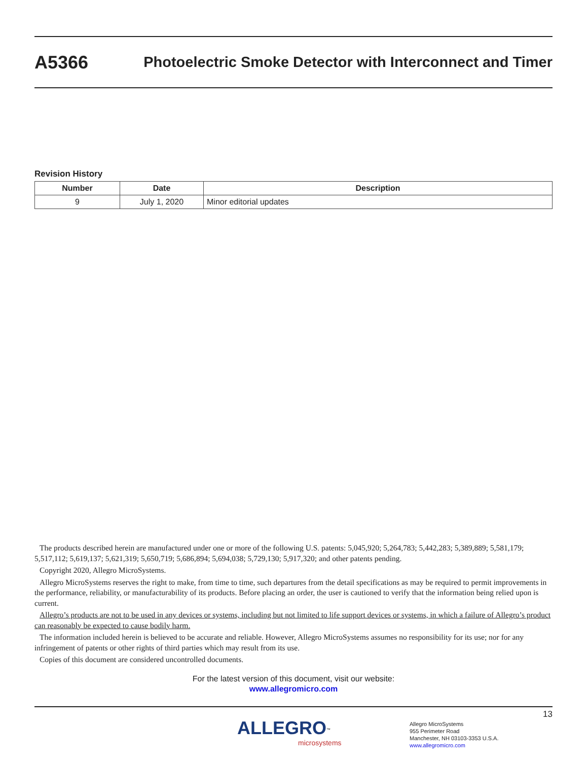A5366
Photoelectric Smoke Detector with Interconnect and Timer
Revision History
| Number | Date | Description |
| --- | --- | --- |
| 9 | July 1, 2020 | Minor editorial updates |
The products described herein are manufactured under one or more of the following U.S. patents: 5,045,920; 5,264,783; 5,442,283; 5,389,889; 5,581,179; 5,517,112; 5,619,137; 5,621,319; 5,650,719; 5,686,894; 5,694,038; 5,729,130; 5,917,320; and other patents pending.
Copyright 2020, Allegro MicroSystems.
Allegro MicroSystems reserves the right to make, from time to time, such departures from the detail specifications as may be required to permit improvements in the performance, reliability, or manufacturability of its products. Before placing an order, the user is cautioned to verify that the information being relied upon is current.
Allegro’s products are not to be used in any devices or systems, including but not limited to life support devices or systems, in which a failure of Allegro’s product can reasonably be expected to cause bodily harm.
The information included herein is believed to be accurate and reliable. However, Allegro MicroSystems assumes no responsibility for its use; nor for any infringement of patents or other rights of third parties which may result from its use.
Copies of this document are considered uncontrolled documents.
For the latest version of this document, visit our website:
www.allegromicro.com
13
ALLEGRO<sup>™</sup>
microsystems
Allegro MicroSystems
955 Perimeter Road
Manchester, NH 03103-3353 U.S.A.
www.allegromicro.com